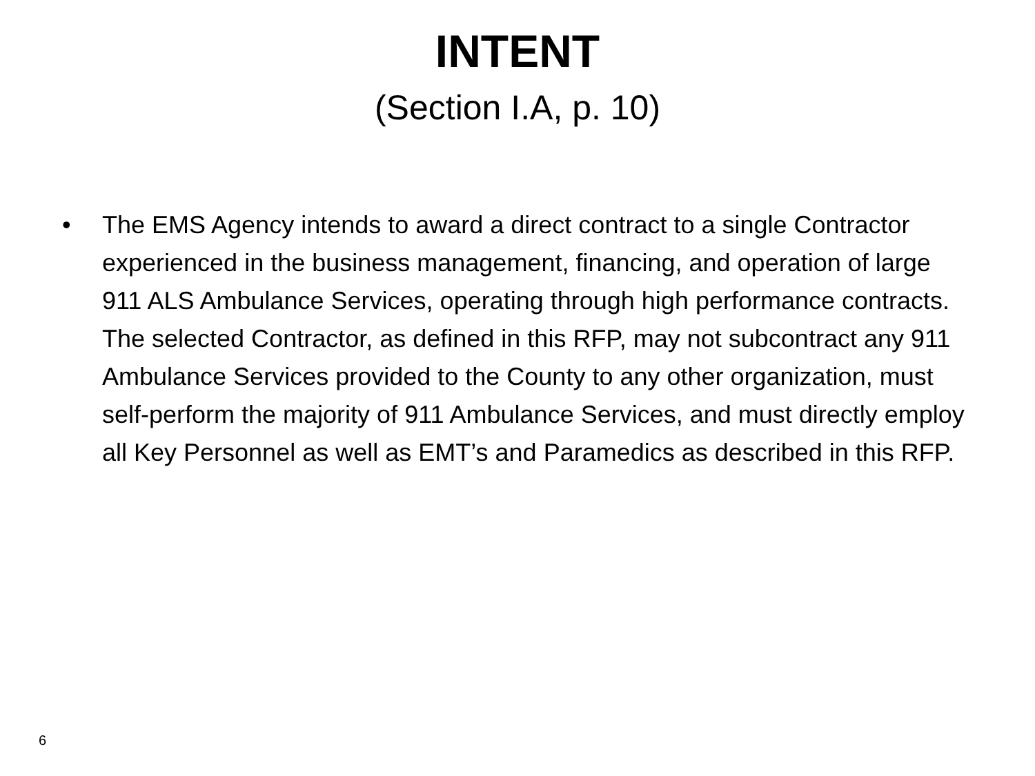INTENT
(Section I.A, p. 10)
• The EMS Agency intends to award a direct contract to a single Contractor experienced in the business management, financing, and operation of large 911 ALS Ambulance Services, operating through high performance contracts. The selected Contractor, as defined in this RFP, may not subcontract any 911 Ambulance Services provided to the County to any other organization, must self-perform the majority of 911 Ambulance Services, and must directly employ all Key Personnel as well as EMT’s and Paramedics as described in this RFP.
6